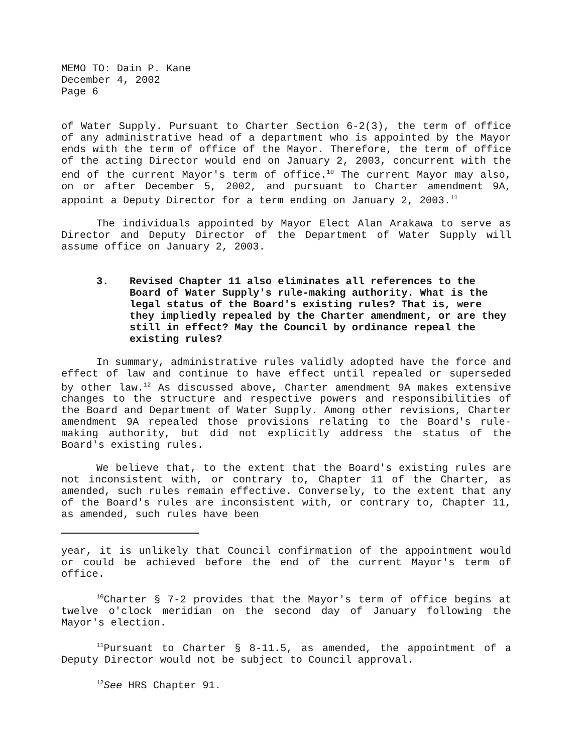MEMO TO: Dain P. Kane
December 4, 2002
Page 6
of Water Supply. Pursuant to Charter Section 6-2(3), the term of office of any administrative head of a department who is appointed by the Mayor ends with the term of office of the Mayor. Therefore, the term of office of the acting Director would end on January 2, 2003, concurrent with the end of the current Mayor's term of office.<sup>10</sup> The current Mayor may also, on or after December 5, 2002, and pursuant to Charter amendment 9A, appoint a Deputy Director for a term ending on January 2, 2003.<sup>11</sup>
The individuals appointed by Mayor Elect Alan Arakawa to serve as Director and Deputy Director of the Department of Water Supply will assume office on January 2, 2003.
3. Revised Chapter 11 also eliminates all references to the Board of Water Supply's rule-making authority. What is the legal status of the Board's existing rules? That is, were they impliedly repealed by the Charter amendment, or are they still in effect? May the Council by ordinance repeal the existing rules?
In summary, administrative rules validly adopted have the force and effect of law and continue to have effect until repealed or superseded by other law.<sup>12</sup> As discussed above, Charter amendment 9A makes extensive changes to the structure and respective powers and responsibilities of the Board and Department of Water Supply. Among other revisions, Charter amendment 9A repealed those provisions relating to the Board's rule-making authority, but did not explicitly address the status of the Board's existing rules.
We believe that, to the extent that the Board's existing rules are not inconsistent with, or contrary to, Chapter 11 of the Charter, as amended, such rules remain effective. Conversely, to the extent that any of the Board's rules are inconsistent with, or contrary to, Chapter 11, as amended, such rules have been
year, it is unlikely that Council confirmation of the appointment would or could be achieved before the end of the current Mayor's term of office.
<sup>10</sup> Charter § 7-2 provides that the Mayor's term of office begins at twelve o'clock meridian on the second day of January following the Mayor's election.
<sup>11</sup> Pursuant to Charter § 8-11.5, as amended, the appointment of a Deputy Director would not be subject to Council approval.
<sup>12</sup> See HRS Chapter 91.